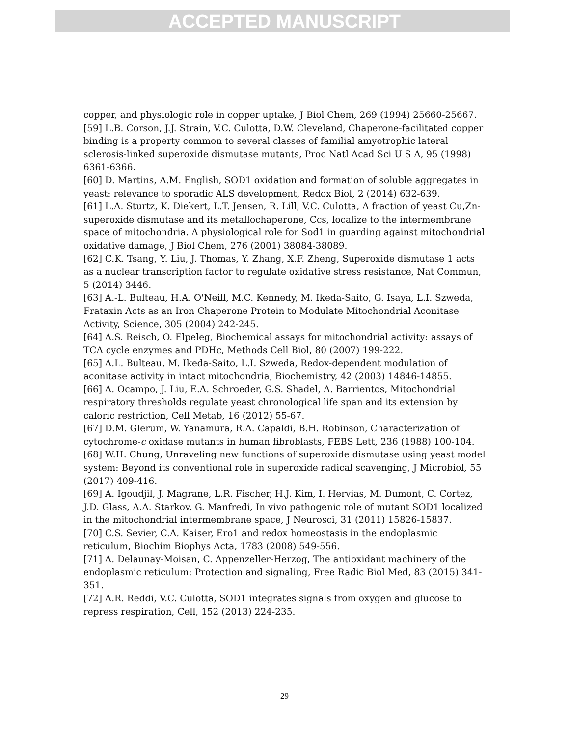ACCEPTED MANUSCRIPT
copper, and physiologic role in copper uptake, J Biol Chem, 269 (1994) 25660-25667.
[59] L.B. Corson, J.J. Strain, V.C. Culotta, D.W. Cleveland, Chaperone-facilitated copper binding is a property common to several classes of familial amyotrophic lateral sclerosis-linked superoxide dismutase mutants, Proc Natl Acad Sci U S A, 95 (1998) 6361-6366.
[60] D. Martins, A.M. English, SOD1 oxidation and formation of soluble aggregates in yeast: relevance to sporadic ALS development, Redox Biol, 2 (2014) 632-639.
[61] L.A. Sturtz, K. Diekert, L.T. Jensen, R. Lill, V.C. Culotta, A fraction of yeast Cu,Zn-superoxide dismutase and its metallochaperone, Ccs, localize to the intermembrane space of mitochondria. A physiological role for Sod1 in guarding against mitochondrial oxidative damage, J Biol Chem, 276 (2001) 38084-38089.
[62] C.K. Tsang, Y. Liu, J. Thomas, Y. Zhang, X.F. Zheng, Superoxide dismutase 1 acts as a nuclear transcription factor to regulate oxidative stress resistance, Nat Commun, 5 (2014) 3446.
[63] A.-L. Bulteau, H.A. O'Neill, M.C. Kennedy, M. Ikeda-Saito, G. Isaya, L.I. Szweda, Frataxin Acts as an Iron Chaperone Protein to Modulate Mitochondrial Aconitase Activity, Science, 305 (2004) 242-245.
[64] A.S. Reisch, O. Elpeleg, Biochemical assays for mitochondrial activity: assays of TCA cycle enzymes and PDHc, Methods Cell Biol, 80 (2007) 199-222.
[65] A.L. Bulteau, M. Ikeda-Saito, L.I. Szweda, Redox-dependent modulation of aconitase activity in intact mitochondria, Biochemistry, 42 (2003) 14846-14855.
[66] A. Ocampo, J. Liu, E.A. Schroeder, G.S. Shadel, A. Barrientos, Mitochondrial respiratory thresholds regulate yeast chronological life span and its extension by caloric restriction, Cell Metab, 16 (2012) 55-67.
[67] D.M. Glerum, W. Yanamura, R.A. Capaldi, B.H. Robinson, Characterization of cytochrome-c oxidase mutants in human fibroblasts, FEBS Lett, 236 (1988) 100-104.
[68] W.H. Chung, Unraveling new functions of superoxide dismutase using yeast model system: Beyond its conventional role in superoxide radical scavenging, J Microbiol, 55 (2017) 409-416.
[69] A. Igoudjil, J. Magrane, L.R. Fischer, H.J. Kim, I. Hervias, M. Dumont, C. Cortez, J.D. Glass, A.A. Starkov, G. Manfredi, In vivo pathogenic role of mutant SOD1 localized in the mitochondrial intermembrane space, J Neurosci, 31 (2011) 15826-15837.
[70] C.S. Sevier, C.A. Kaiser, Ero1 and redox homeostasis in the endoplasmic reticulum, Biochim Biophys Acta, 1783 (2008) 549-556.
[71] A. Delaunay-Moisan, C. Appenzeller-Herzog, The antioxidant machinery of the endoplasmic reticulum: Protection and signaling, Free Radic Biol Med, 83 (2015) 341-351.
[72] A.R. Reddi, V.C. Culotta, SOD1 integrates signals from oxygen and glucose to repress respiration, Cell, 152 (2013) 224-235.
29